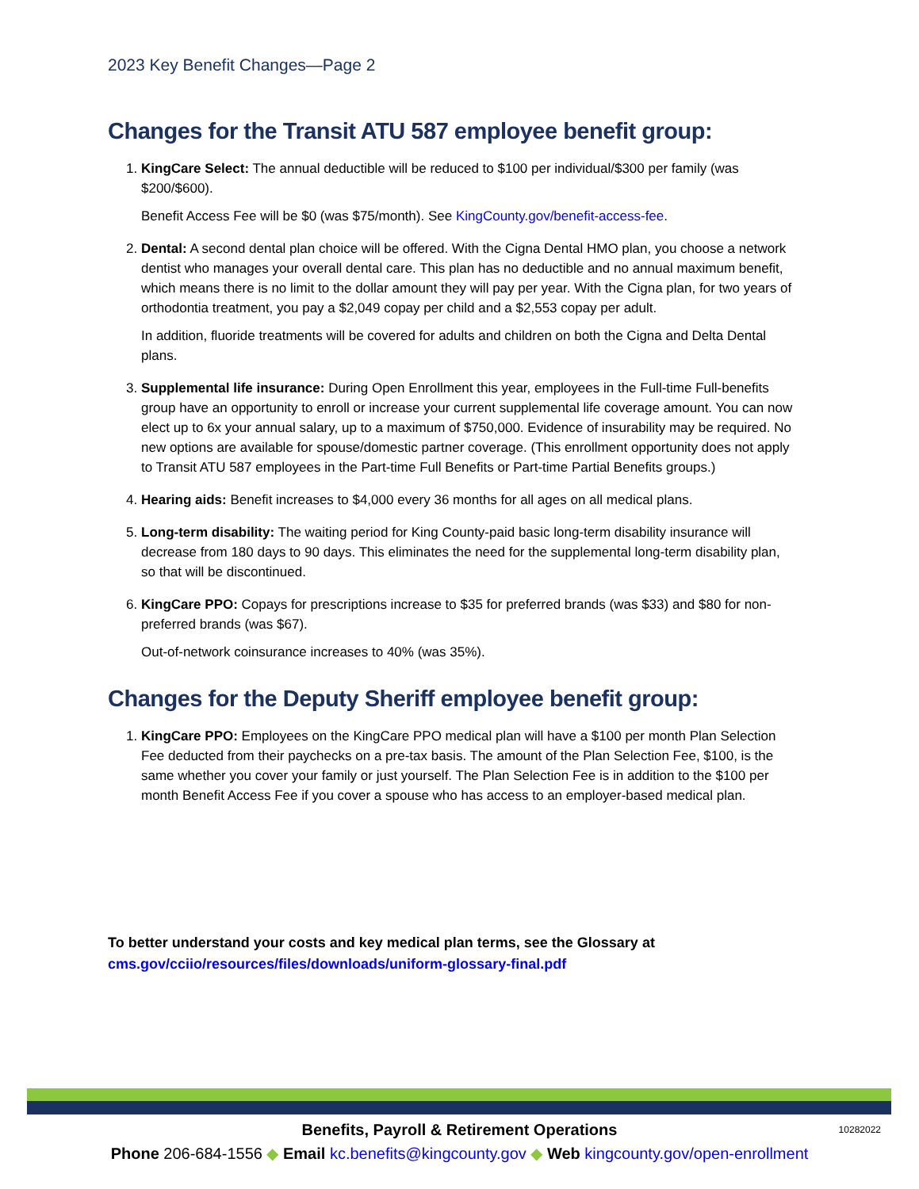2023 Key Benefit Changes—Page 2
Changes for the Transit ATU 587 employee benefit group:
1. KingCare Select: The annual deductible will be reduced to $100 per individual/$300 per family (was $200/$600).
Benefit Access Fee will be $0 (was $75/month). See KingCounty.gov/benefit-access-fee.
2. Dental: A second dental plan choice will be offered. With the Cigna Dental HMO plan, you choose a network dentist who manages your overall dental care. This plan has no deductible and no annual maximum benefit, which means there is no limit to the dollar amount they will pay per year. With the Cigna plan, for two years of orthodontia treatment, you pay a $2,049 copay per child and a $2,553 copay per adult.
In addition, fluoride treatments will be covered for adults and children on both the Cigna and Delta Dental plans.
3. Supplemental life insurance: During Open Enrollment this year, employees in the Full-time Full-benefits group have an opportunity to enroll or increase your current supplemental life coverage amount. You can now elect up to 6x your annual salary, up to a maximum of $750,000. Evidence of insurability may be required. No new options are available for spouse/domestic partner coverage. (This enrollment opportunity does not apply to Transit ATU 587 employees in the Part-time Full Benefits or Part-time Partial Benefits groups.)
4. Hearing aids: Benefit increases to $4,000 every 36 months for all ages on all medical plans.
5. Long-term disability: The waiting period for King County-paid basic long-term disability insurance will decrease from 180 days to 90 days. This eliminates the need for the supplemental long-term disability plan, so that will be discontinued.
6. KingCare PPO: Copays for prescriptions increase to $35 for preferred brands (was $33) and $80 for non-preferred brands (was $67).
Out-of-network coinsurance increases to 40% (was 35%).
Changes for the Deputy Sheriff employee benefit group:
1. KingCare PPO: Employees on the KingCare PPO medical plan will have a $100 per month Plan Selection Fee deducted from their paychecks on a pre-tax basis. The amount of the Plan Selection Fee, $100, is the same whether you cover your family or just yourself. The Plan Selection Fee is in addition to the $100 per month Benefit Access Fee if you cover a spouse who has access to an employer-based medical plan.
To better understand your costs and key medical plan terms, see the Glossary at
cms.gov/cciio/resources/files/downloads/uniform-glossary-final.pdf
Benefits, Payroll & Retirement Operations
Phone 206-684-1556 ◆ Email kc.benefits@kingcounty.gov ◆ Web kingcounty.gov/open-enrollment
10282022